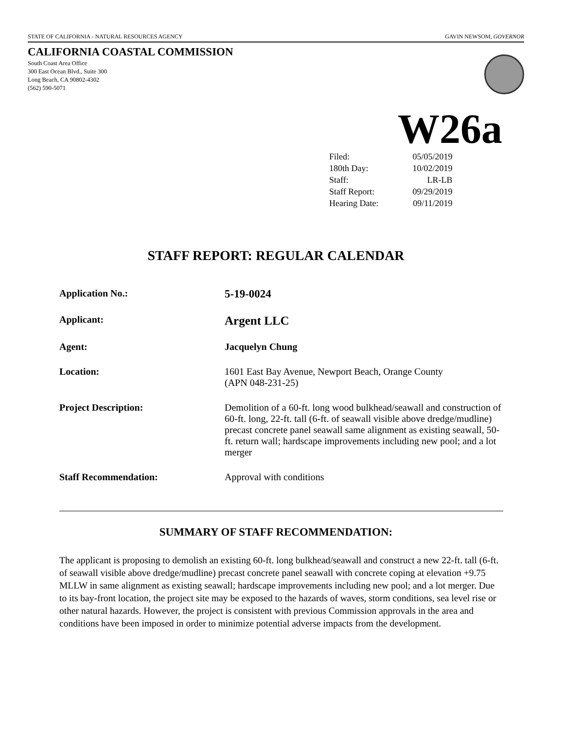STATE OF CALIFORNIA - NATURAL RESOURCES AGENCY GAVIN NEWSOM, GOVERNOR
CALIFORNIA COASTAL COMMISSION
South Coast Area Office
300 East Ocean Blvd., Suite 300
Long Beach, CA 90802-4302
(562) 590-5071
W26a
| Filed: | 05/05/2019 |
| 180th Day: | 10/02/2019 |
| Staff: | LR-LB |
| Staff Report: | 09/29/2019 |
| Hearing Date: | 09/11/2019 |
STAFF REPORT: REGULAR CALENDAR
| Application No.: | 5-19-0024 |
| Applicant: | Argent LLC |
| Agent: | Jacquelyn Chung |
| Location: | 1601 East Bay Avenue, Newport Beach, Orange County (APN 048-231-25) |
| Project Description: | Demolition of a 60-ft. long wood bulkhead/seawall and construction of 60-ft. long, 22-ft. tall (6-ft. of seawall visible above dredge/mudline) precast concrete panel seawall same alignment as existing seawall, 50-ft. return wall; hardscape improvements including new pool; and a lot merger |
| Staff Recommendation: | Approval with conditions |
SUMMARY OF STAFF RECOMMENDATION:
The applicant is proposing to demolish an existing 60-ft. long bulkhead/seawall and construct a new 22-ft. tall (6-ft. of seawall visible above dredge/mudline) precast concrete panel seawall with concrete coping at elevation +9.75 MLLW in same alignment as existing seawall; hardscape improvements including new pool; and a lot merger. Due to its bay-front location, the project site may be exposed to the hazards of waves, storm conditions, sea level rise or other natural hazards. However, the project is consistent with previous Commission approvals in the area and conditions have been imposed in order to minimize potential adverse impacts from the development.